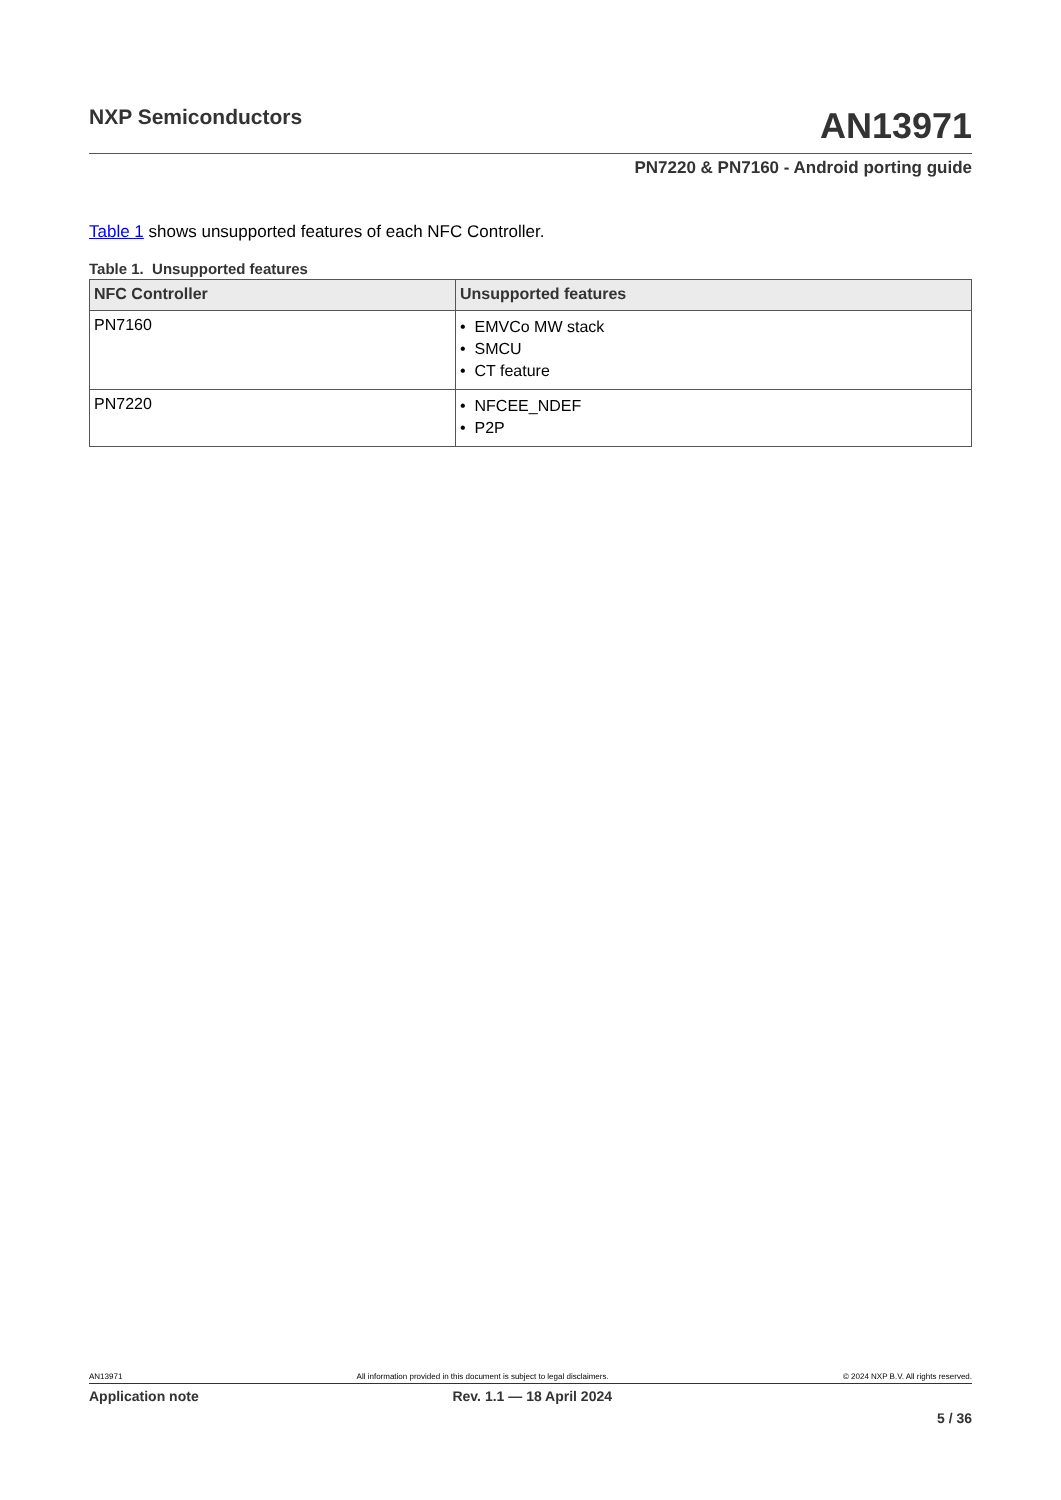NXP Semiconductors
AN13971
PN7220 & PN7160 - Android porting guide
Table 1 shows unsupported features of each NFC Controller.
Table 1. Unsupported features
| NFC Controller | Unsupported features |
| --- | --- |
| PN7160 | • EMVCo MW stack • SMCU • CT feature |
| PN7220 | • NFCEE_NDEF • P2P |
AN13971 All information provided in this document is subject to legal disclaimers. © 2024 NXP B.V. All rights reserved.
Application note Rev. 1.1 — 18 April 2024
5 / 36